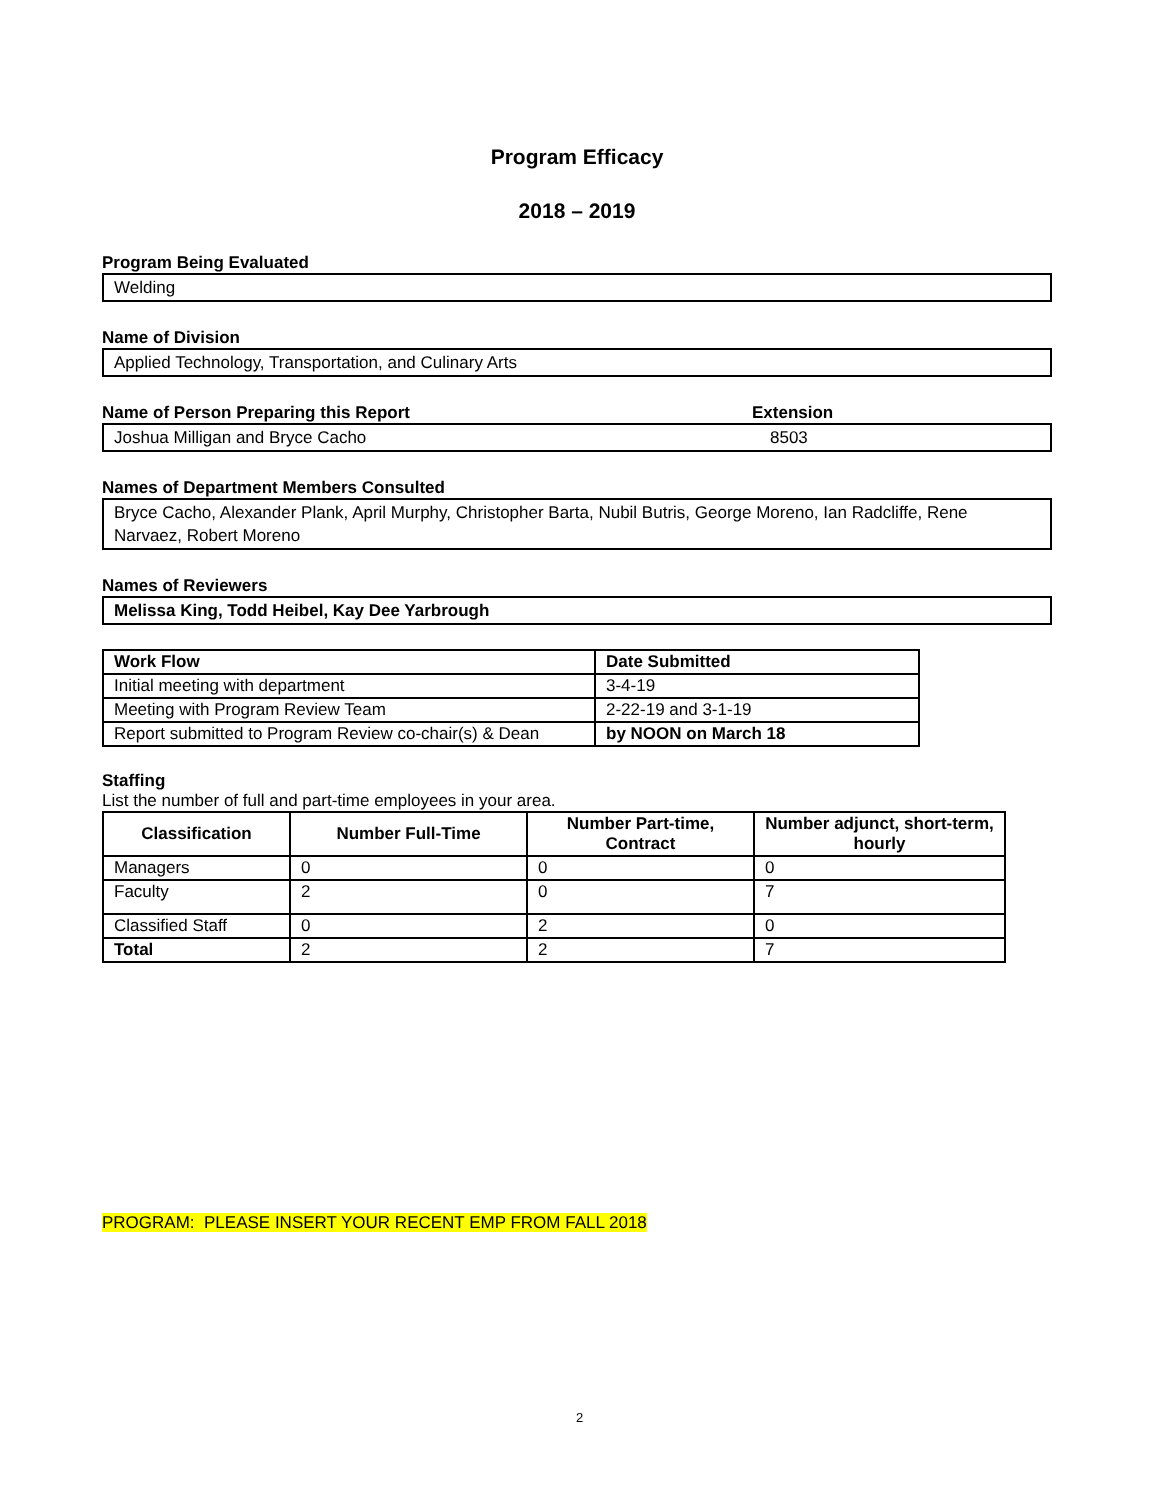Program Efficacy
2018 – 2019
Program Being Evaluated
Welding
Name of Division
Applied Technology, Transportation, and Culinary Arts
Name of Person Preparing this Report Extension
Joshua Milligan and Bryce Cacho 8503
Names of Department Members Consulted
Bryce Cacho, Alexander Plank, April Murphy, Christopher Barta, Nubil Butris, George Moreno, Ian Radcliffe, Rene Narvaez, Robert Moreno
Names of Reviewers
Melissa King, Todd Heibel, Kay Dee Yarbrough
| Work Flow | Date Submitted |
| --- | --- |
| Initial meeting with department | 3-4-19 |
| Meeting with Program Review Team | 2-22-19 and 3-1-19 |
| Report submitted to Program Review co-chair(s) & Dean | by NOON on March 18 |
Staffing
List the number of full and part-time employees in your area.
| Classification | Number Full-Time | Number Part-time, Contract | Number adjunct, short-term, hourly |
| --- | --- | --- | --- |
| Managers | 0 | 0 | 0 |
| Faculty | 2 | 0 | 7 |
| Classified Staff | 0 | 2 | 0 |
| Total | 2 | 2 | 7 |
PROGRAM: PLEASE INSERT YOUR RECENT EMP FROM FALL 2018
2